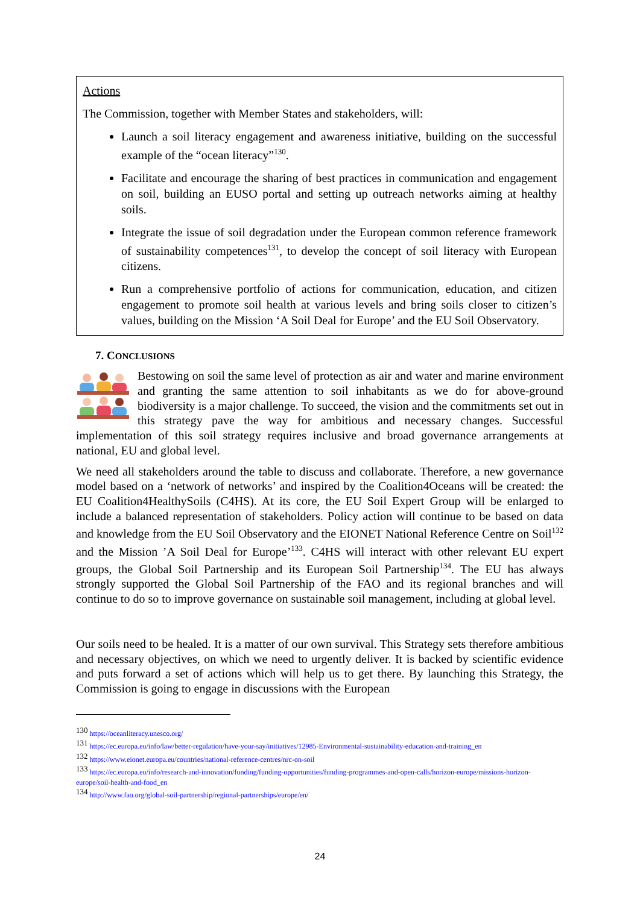Actions
The Commission, together with Member States and stakeholders, will:
Launch a soil literacy engagement and awareness initiative, building on the successful example of the “ocean literacy”<sup>130</sup>.
Facilitate and encourage the sharing of best practices in communication and engagement on soil, building an EUSO portal and setting up outreach networks aiming at healthy soils.
Integrate the issue of soil degradation under the European common reference framework of sustainability competences<sup>131</sup>, to develop the concept of soil literacy with European citizens.
Run a comprehensive portfolio of actions for communication, education, and citizen engagement to promote soil health at various levels and bring soils closer to citizen’s values, building on the Mission ‘A Soil Deal for Europe’ and the EU Soil Observatory.
7. CONCLUSIONS
Bestowing on soil the same level of protection as air and water and marine environment and granting the same attention to soil inhabitants as we do for above-ground biodiversity is a major challenge. To succeed, the vision and the commitments set out in this strategy pave the way for ambitious and necessary changes. Successful implementation of this soil strategy requires inclusive and broad governance arrangements at national, EU and global level.
We need all stakeholders around the table to discuss and collaborate. Therefore, a new governance model based on a ‘network of networks’ and inspired by the Coalition4Oceans will be created: the EU Coalition4HealthySoils (C4HS). At its core, the EU Soil Expert Group will be enlarged to include a balanced representation of stakeholders. Policy action will continue to be based on data and knowledge from the EU Soil Observatory and the EIONET National Reference Centre on Soil<sup>132</sup> and the Mission ’A Soil Deal for Europe’<sup>133</sup>. C4HS will interact with other relevant EU expert groups, the Global Soil Partnership and its European Soil Partnership<sup>134</sup>. The EU has always strongly supported the Global Soil Partnership of the FAO and its regional branches and will continue to do so to improve governance on sustainable soil management, including at global level.
Our soils need to be healed. It is a matter of our own survival. This Strategy sets therefore ambitious and necessary objectives, on which we need to urgently deliver. It is backed by scientific evidence and puts forward a set of actions which will help us to get there. By launching this Strategy, the Commission is going to engage in discussions with the European
<sup>130</sup> https://oceanliteracy.unesco.org/
<sup>131</sup> https://ec.europa.eu/info/law/better-regulation/have-your-say/initiatives/12985-Environmental-sustainability-education-and-training_en
<sup>132</sup> https://www.eionet.europa.eu/countries/national-reference-centres/nrc-on-soil
<sup>133</sup> https://ec.europa.eu/info/research-and-innovation/funding/funding-opportunities/funding-programmes-and-open-calls/horizon-europe/missions-horizon-europe/soil-health-and-food_en
<sup>134</sup> http://www.fao.org/global-soil-partnership/regional-partnerships/europe/en/
24